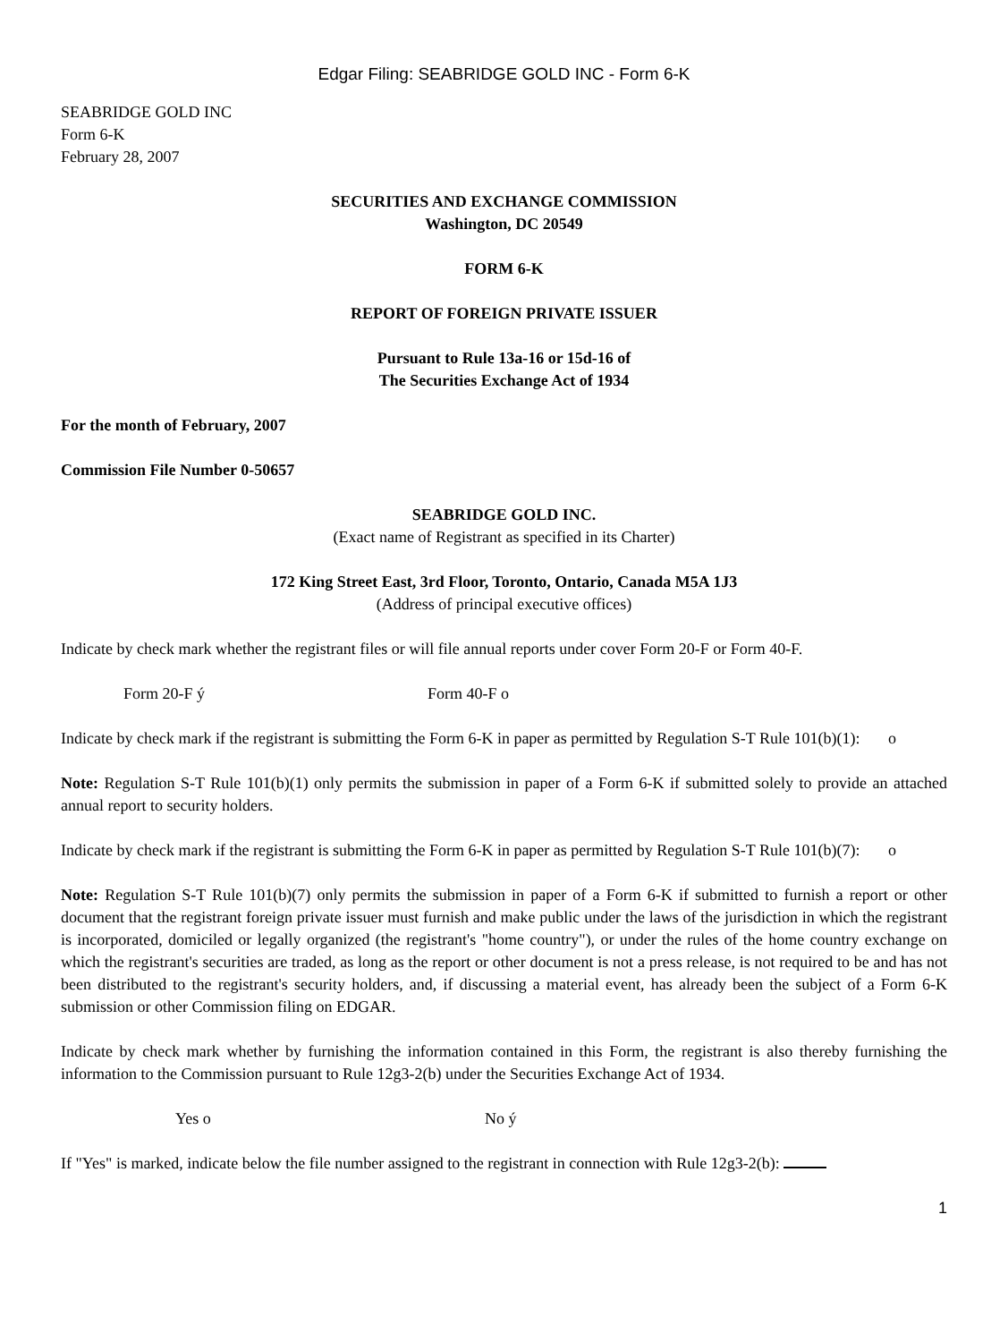Edgar Filing: SEABRIDGE GOLD INC - Form 6-K
SEABRIDGE GOLD INC
Form 6-K
February 28, 2007
SECURITIES AND EXCHANGE COMMISSION
Washington, DC 20549
FORM 6-K
REPORT OF FOREIGN PRIVATE ISSUER
Pursuant to Rule 13a-16 or 15d-16 of
The Securities Exchange Act of 1934
For the month of February, 2007
Commission File Number 0-50657
SEABRIDGE GOLD INC.
(Exact name of Registrant as specified in its Charter)
172 King Street East, 3rd Floor, Toronto, Ontario, Canada M5A 1J3
(Address of principal executive offices)
Indicate by check mark whether the registrant files or will file annual reports under cover Form 20-F or Form 40-F.
Form 20-F ý Form 40-F o
Indicate by check mark if the registrant is submitting the Form 6-K in paper as permitted by Regulation S-T Rule 101(b)(1): o
Note: Regulation S-T Rule 101(b)(1) only permits the submission in paper of a Form 6-K if submitted solely to provide an attached annual report to security holders.
Indicate by check mark if the registrant is submitting the Form 6-K in paper as permitted by Regulation S-T Rule 101(b)(7): o
Note: Regulation S-T Rule 101(b)(7) only permits the submission in paper of a Form 6-K if submitted to furnish a report or other document that the registrant foreign private issuer must furnish and make public under the laws of the jurisdiction in which the registrant is incorporated, domiciled or legally organized (the registrant's "home country"), or under the rules of the home country exchange on which the registrant's securities are traded, as long as the report or other document is not a press release, is not required to be and has not been distributed to the registrant's security holders, and, if discussing a material event, has already been the subject of a Form 6-K submission or other Commission filing on EDGAR.
Indicate by check mark whether by furnishing the information contained in this Form, the registrant is also thereby furnishing the information to the Commission pursuant to Rule 12g3-2(b) under the Securities Exchange Act of 1934.
Yes o No ý
If "Yes" is marked, indicate below the file number assigned to the registrant in connection with Rule 12g3-2(b):
1